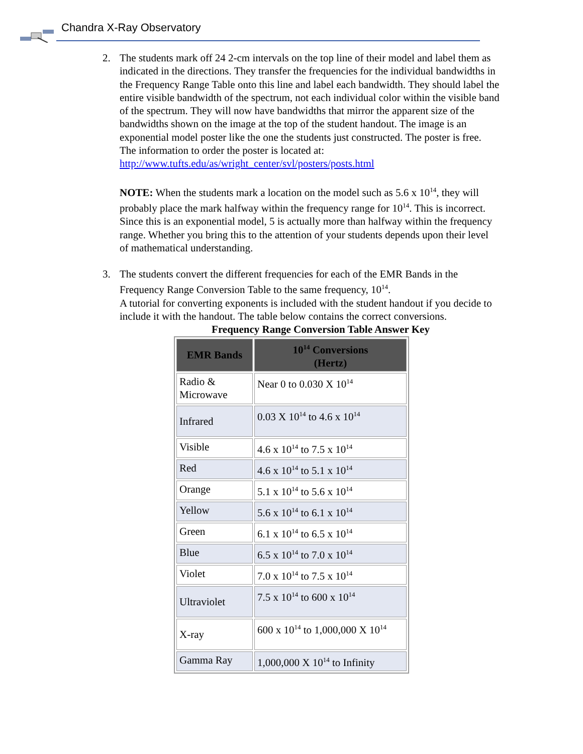Chandra X-Ray Observatory
2. The students mark off 24 2-cm intervals on the top line of their model and label them as indicated in the directions. They transfer the frequencies for the individual bandwidths in the Frequency Range Table onto this line and label each bandwidth. They should label the entire visible bandwidth of the spectrum, not each individual color within the visible band of the spectrum. They will now have bandwidths that mirror the apparent size of the bandwidths shown on the image at the top of the student handout. The image is an exponential model poster like the one the students just constructed. The poster is free. The information to order the poster is located at: http://www.tufts.edu/as/wright_center/svl/posters/posts.html
NOTE: When the students mark a location on the model such as 5.6 x 10<sup>14</sup>, they will probably place the mark halfway within the frequency range for 10<sup>14</sup>. This is incorrect. Since this is an exponential model, 5 is actually more than halfway within the frequency range. Whether you bring this to the attention of your students depends upon their level of mathematical understanding.
3. The students convert the different frequencies for each of the EMR Bands in the Frequency Range Conversion Table to the same frequency, 10<sup>14</sup>.
A tutorial for converting exponents is included with the student handout if you decide to include it with the handout. The table below contains the correct conversions.
Frequency Range Conversion Table Answer Key
| EMR Bands | 10<sup>14</sup> Conversions (Hertz) |
| --- | --- |
| Radio & Microwave | Near 0 to 0.030 X 10<sup>14</sup> |
| Infrared | 0.03 X 10<sup>14</sup> to 4.6 x 10<sup>14</sup> |
| Visible | 4.6 x 10<sup>14</sup> to 7.5 x 10<sup>14</sup> |
| Red | 4.6 x 10<sup>14</sup> to 5.1 x 10<sup>14</sup> |
| Orange | 5.1 x 10<sup>14</sup> to 5.6 x 10<sup>14</sup> |
| Yellow | 5.6 x 10<sup>14</sup> to 6.1 x 10<sup>14</sup> |
| Green | 6.1 x 10<sup>14</sup> to 6.5 x 10<sup>14</sup> |
| Blue | 6.5 x 10<sup>14</sup> to 7.0 x 10<sup>14</sup> |
| Violet | 7.0 x 10<sup>14</sup> to 7.5 x 10<sup>14</sup> |
| Ultraviolet | 7.5 x 10<sup>14</sup> to 600 x 10<sup>14</sup> |
| X-ray | 600 x 10<sup>14</sup> to 1,000,000 X 10<sup>14</sup> |
| Gamma Ray | 1,000,000 X 10<sup>14</sup> to Infinity |